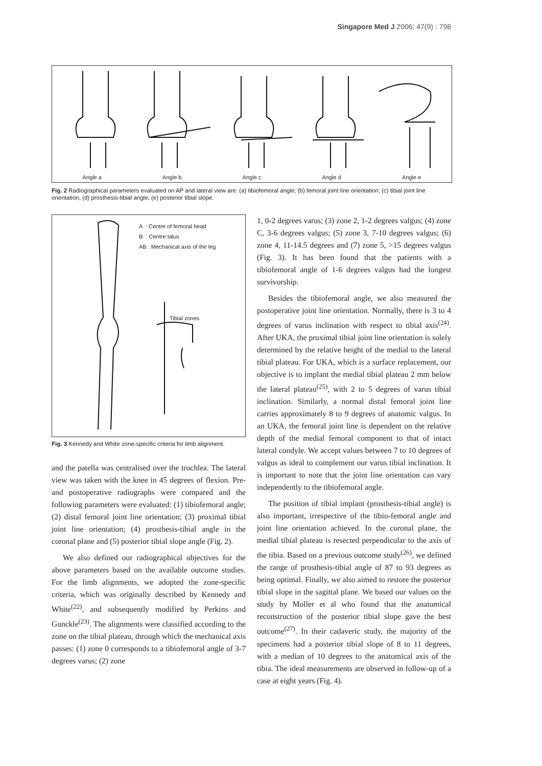Singapore Med J 2006; 47(9) : 798
Angle a Angle b Angle c Angle d Angle e
Fig. 2 Radiographical parameters evaluated on AP and lateral view are: (a) tibiofemoral angle; (b) femoral joint line orientation; (c) tibial joint line orientation; (d) prosthesis-tibial angle; (e) posterior tibial slope.
A : Centre of femoral head
B : Centre talus
AB : Mechanical axis of the leg
Tibial zones
Fig. 3 Kennedy and White zone-specific criteria for limb alignment.
and the patella was centralised over the trochlea. The lateral view was taken with the knee in 45 degrees of flexion. Pre- and postoperative radiographs were compared and the following parameters were evaluated: (1) tibiofemoral angle; (2) distal femoral joint line orientation; (3) proximal tibial joint line orientation; (4) prosthesis-tibial angle in the coronal plane and (5) posterior tibial slope angle (Fig. 2).
We also defined our radiographical objectives for the above parameters based on the available outcome studies. For the limb alignments, we adopted the zone-specific criteria, which was originally described by Kennedy and White<sup>(22)</sup>, and subsequently modified by Perkins and Gunckle<sup>(23)</sup>. The alignments were classified according to the zone on the tibial plateau, through which the mechanical axis passes: (1) zone 0 corresponds to a tibiofemoral angle of 3-7 degrees varus; (2) zone
1, 0-2 degrees varus; (3) zone 2, 1-2 degrees valgus; (4) zone C, 3-6 degrees valgus; (5) zone 3, 7-10 degrees valgus; (6) zone 4, 11-14.5 degrees and (7) zone 5, >15 degrees valgus (Fig. 3). It has been found that the patients with a tibiofemoral angle of 1-6 degrees valgus had the longest survivorship.
Besides the tibiofemoral angle, we also measured the postoperative joint line orientation. Normally, there is 3 to 4 degrees of varus inclination with respect to tibial axis<sup>(24)</sup>. After UKA, the proximal tibial joint line orientation is solely determined by the relative height of the medial to the lateral tibial plateau. For UKA, which is a surface replacement, our objective is to implant the medial tibial plateau 2 mm below the lateral plateau<sup>(25)</sup>, with 2 to 5 degrees of varus tibial inclination. Similarly, a normal distal femoral joint line carries approximately 8 to 9 degrees of anatomic valgus. In an UKA, the femoral joint line is dependent on the relative depth of the medial femoral component to that of intact lateral condyle. We accept values between 7 to 10 degrees of valgus as ideal to complement our varus tibial inclination. It is important to note that the joint line orientation can vary independently to the tibiofemoral angle.
The position of tibial implant (prosthesis-tibial angle) is also important, irrespective of the tibio-femoral angle and joint line orientation achieved. In the coronal plane, the medial tibial plateau is resected perpendicular to the axis of the tibia. Based on a previous outcome study<sup>(26)</sup>, we defined the range of prosthesis-tibial angle of 87 to 93 degrees as being optimal. Finally, we also aimed to restore the posterior tibial slope in the sagittal plane. We based our values on the study by Moller et al who found that the anatomical reconstruction of the posterior tibial slope gave the best outcome<sup>(27)</sup>. In their cadaveric study, the majority of the specimens had a posterior tibial slope of 8 to 11 degrees, with a median of 10 degrees to the anatomical axis of the tibia. The ideal measurements are observed in follow-up of a case at eight years (Fig. 4).